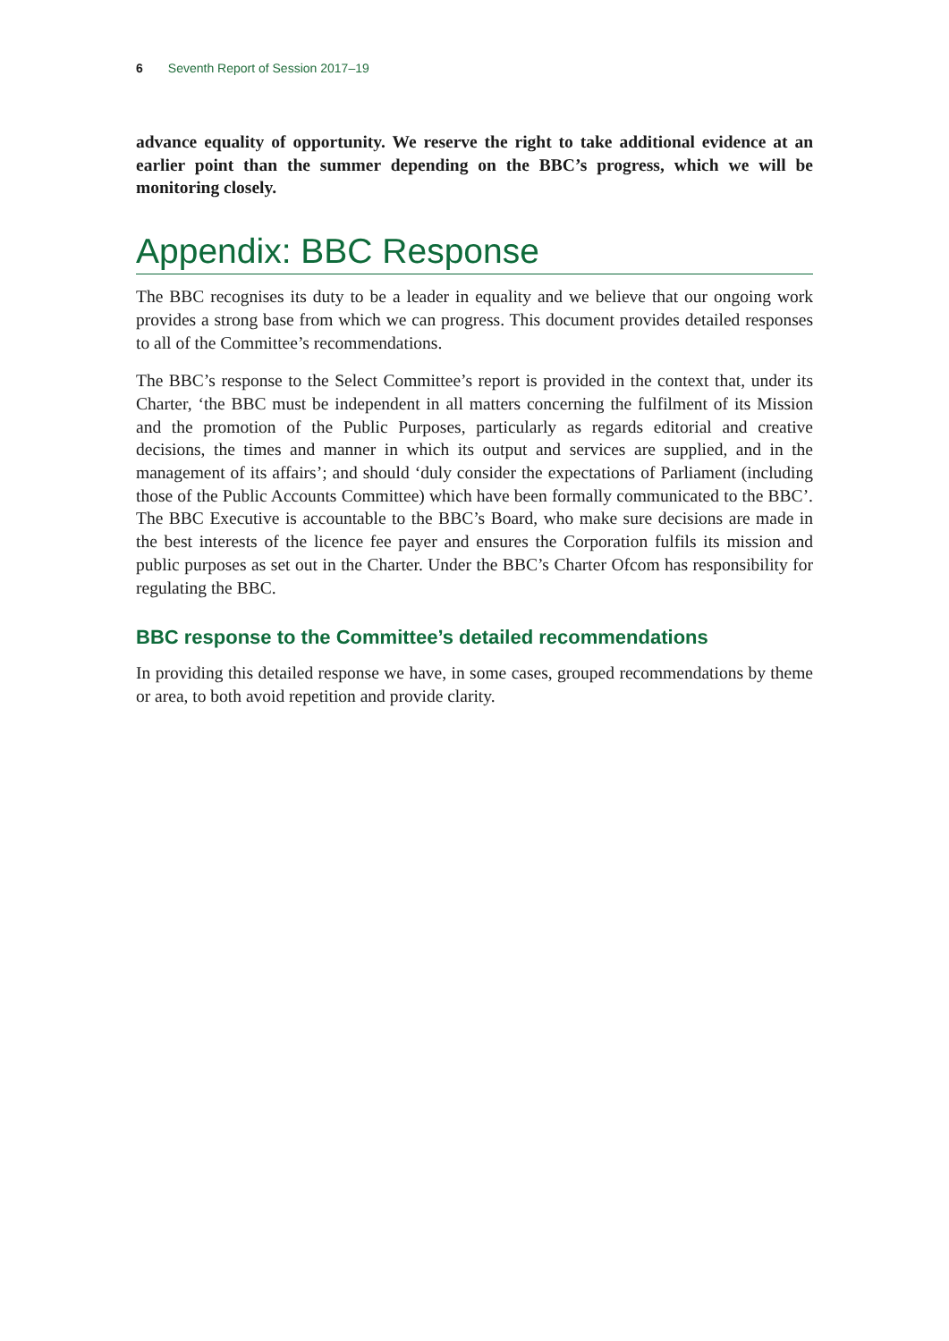6 Seventh Report of Session 2017–19
advance equality of opportunity. We reserve the right to take additional evidence at an earlier point than the summer depending on the BBC’s progress, which we will be monitoring closely.
Appendix: BBC Response
The BBC recognises its duty to be a leader in equality and we believe that our ongoing work provides a strong base from which we can progress. This document provides detailed responses to all of the Committee’s recommendations.
The BBC’s response to the Select Committee’s report is provided in the context that, under its Charter, ‘the BBC must be independent in all matters concerning the fulfilment of its Mission and the promotion of the Public Purposes, particularly as regards editorial and creative decisions, the times and manner in which its output and services are supplied, and in the management of its affairs’; and should ‘duly consider the expectations of Parliament (including those of the Public Accounts Committee) which have been formally communicated to the BBC’. The BBC Executive is accountable to the BBC’s Board, who make sure decisions are made in the best interests of the licence fee payer and ensures the Corporation fulfils its mission and public purposes as set out in the Charter. Under the BBC’s Charter Ofcom has responsibility for regulating the BBC.
BBC response to the Committee’s detailed recommendations
In providing this detailed response we have, in some cases, grouped recommendations by theme or area, to both avoid repetition and provide clarity.